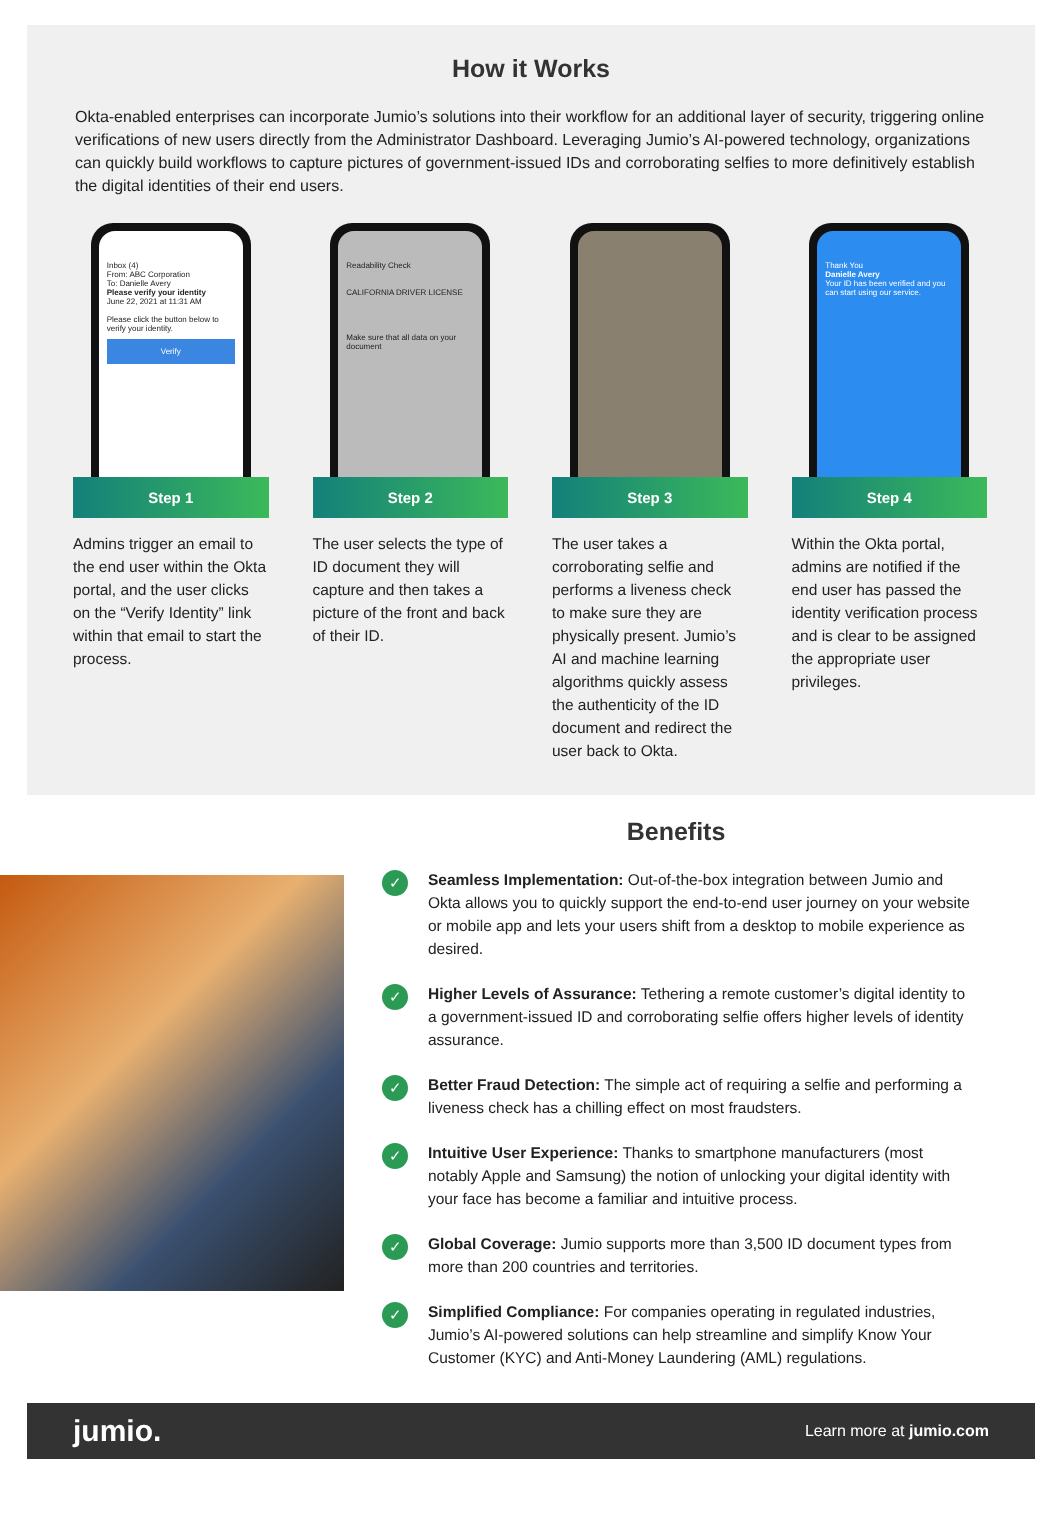How it Works
Okta-enabled enterprises can incorporate Jumio’s solutions into their workflow for an additional layer of security, triggering online verifications of new users directly from the Administrator Dashboard. Leveraging Jumio’s AI-powered technology, organizations can quickly build workflows to capture pictures of government-issued IDs and corroborating selfies to more definitively establish the digital identities of their end users.
Inbox (4)
From: ABC Corporation
To: Danielle Avery
Please verify your identity
June 22, 2021 at 11:31 AM
Please click the button below to verify your identity.
Verify
Step 1
Admins trigger an email to the end user within the Okta portal, and the user clicks on the “Verify Identity” link within that email to start the process.
Readability Check
CALIFORNIA DRIVER LICENSE
Make sure that all data on your document
Step 2
The user selects the type of ID document they will capture and then takes a picture of the front and back of their ID.
Step 3
The user takes a corroborating selfie and performs a liveness check to make sure they are physically present. Jumio’s AI and machine learning algorithms quickly assess the authenticity of the ID document and redirect the user back to Okta.
Thank You
Danielle Avery
Your ID has been verified and you can start using our service.
Step 4
Within the Okta portal, admins are notified if the end user has passed the identity verification process and is clear to be assigned the appropriate user privileges.
Benefits
✓
Seamless Implementation: Out-of-the-box integration between Jumio and Okta allows you to quickly support the end-to-end user journey on your website or mobile app and lets your users shift from a desktop to mobile experience as desired.
✓
Higher Levels of Assurance: Tethering a remote customer’s digital identity to a government-issued ID and corroborating selfie offers higher levels of identity assurance.
✓
Better Fraud Detection: The simple act of requiring a selfie and performing a liveness check has a chilling effect on most fraudsters.
✓
Intuitive User Experience: Thanks to smartphone manufacturers (most notably Apple and Samsung) the notion of unlocking your digital identity with your face has become a familiar and intuitive process.
✓
Global Coverage: Jumio supports more than 3,500 ID document types from more than 200 countries and territories.
✓
Simplified Compliance: For companies operating in regulated industries, Jumio’s AI-powered solutions can help streamline and simplify Know Your Customer (KYC) and Anti-Money Laundering (AML) regulations.
jumio. Learn more at jumio.com